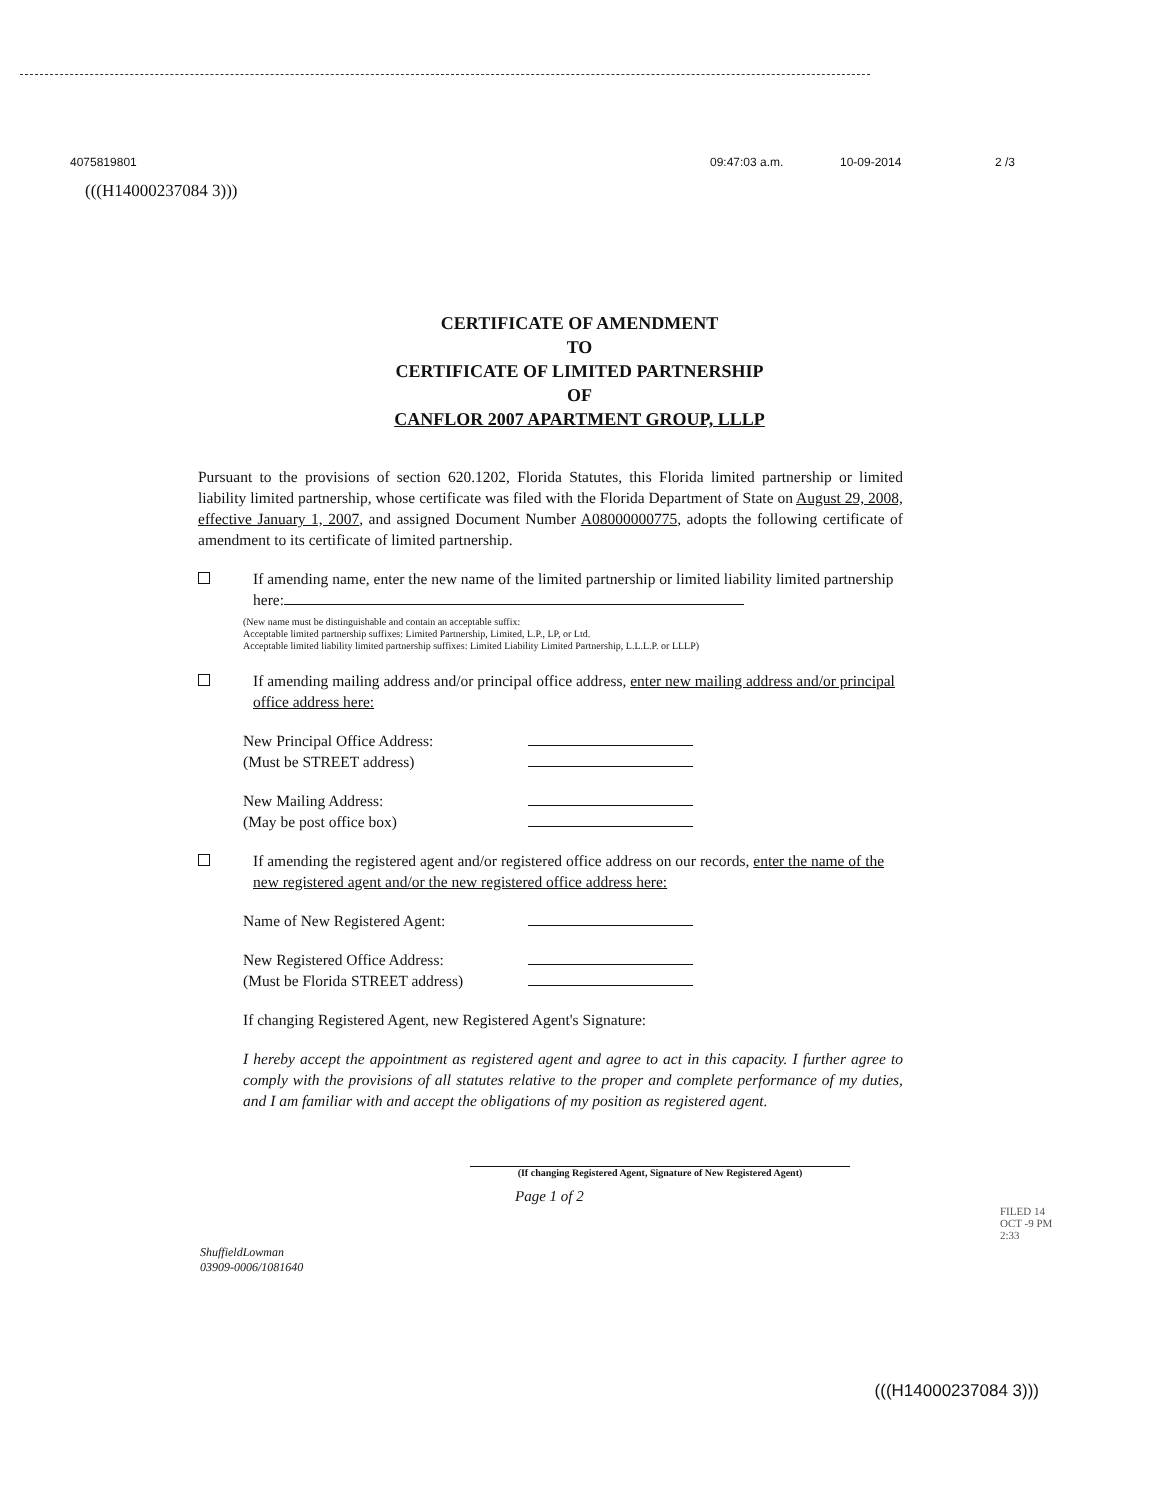4075819801 09:47:03 a.m. 10-09-2014 2 /3
(((H14000237084 3)))
CERTIFICATE OF AMENDMENT
TO
CERTIFICATE OF LIMITED PARTNERSHIP
OF
CANFLOR 2007 APARTMENT GROUP, LLLP
Pursuant to the provisions of section 620.1202, Florida Statutes, this Florida limited partnership or limited liability limited partnership, whose certificate was filed with the Florida Department of State on August 29, 2008, effective January 1, 2007, and assigned Document Number A08000000775, adopts the following certificate of amendment to its certificate of limited partnership.
If amending name, enter the new name of the limited partnership or limited liability limited partnership here:
(New name must be distinguishable and contain an acceptable suffix:
Acceptable limited partnership suffixes: Limited Partnership, Limited, L.P., LP, or Ltd.
Acceptable limited liability limited partnership suffixes: Limited Liability Limited Partnership, L.L.L.P. or LLLP)
If amending mailing address and/or principal office address, enter new mailing address and/or principal office address here:
New Principal Office Address:
(Must be STREET address)
New Mailing Address:
(May be post office box)
If amending the registered agent and/or registered office address on our records, enter the name of the new registered agent and/or the new registered office address here:
Name of New Registered Agent:
New Registered Office Address:
(Must be Florida STREET address)
If changing Registered Agent, new Registered Agent's Signature:
I hereby accept the appointment as registered agent and agree to act in this capacity. I further agree to comply with the provisions of all statutes relative to the proper and complete performance of my duties, and I am familiar with and accept the obligations of my position as registered agent.
(If changing Registered Agent, Signature of New Registered Agent)
Page 1 of 2
ShuffieldLowman
03909-0006/1081640
FILED 14 OCT -9 PM 2:33
(((H14000237084 3)))